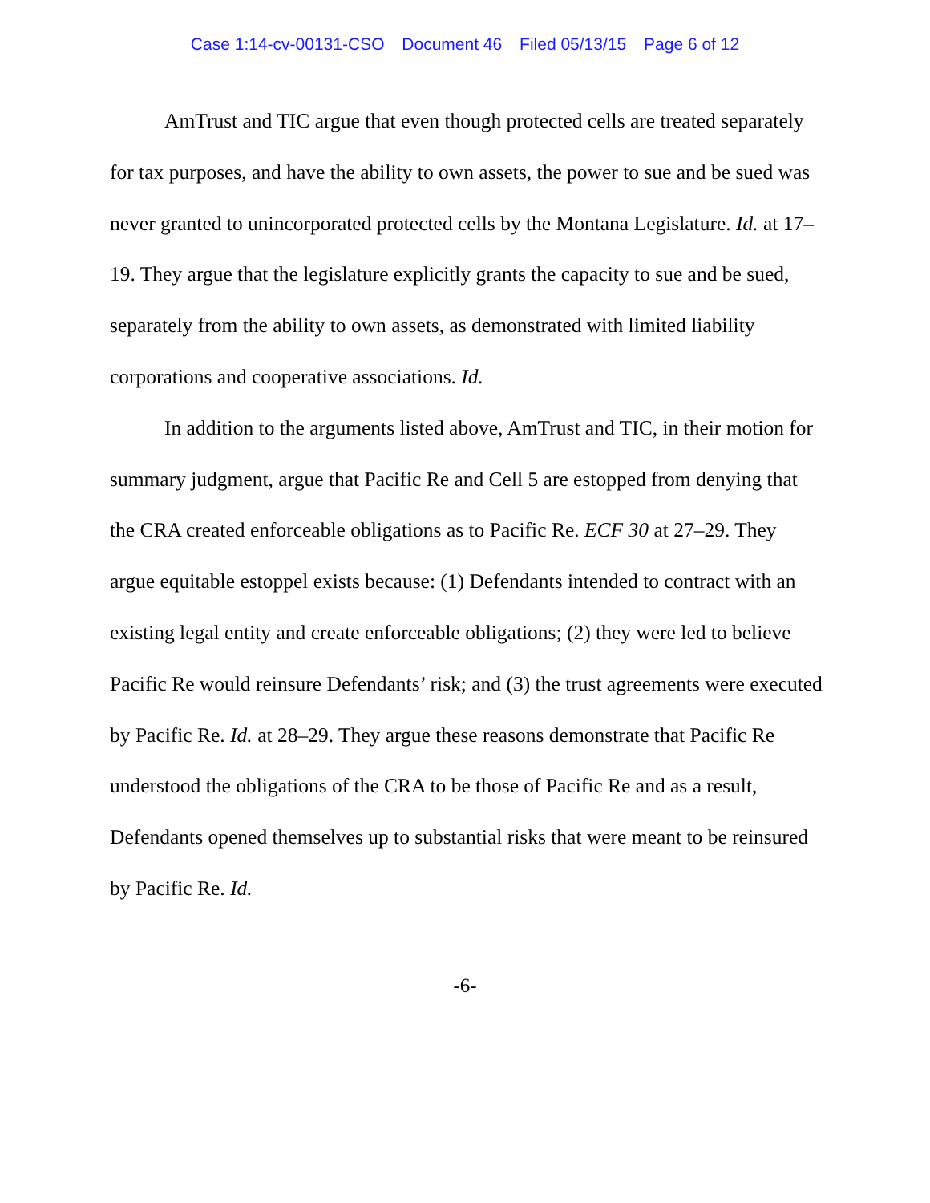Case 1:14-cv-00131-CSO Document 46 Filed 05/13/15 Page 6 of 12
AmTrust and TIC argue that even though protected cells are treated separately for tax purposes, and have the ability to own assets, the power to sue and be sued was never granted to unincorporated protected cells by the Montana Legislature. Id. at 17–19. They argue that the legislature explicitly grants the capacity to sue and be sued, separately from the ability to own assets, as demonstrated with limited liability corporations and cooperative associations. Id.
In addition to the arguments listed above, AmTrust and TIC, in their motion for summary judgment, argue that Pacific Re and Cell 5 are estopped from denying that the CRA created enforceable obligations as to Pacific Re. ECF 30 at 27–29. They argue equitable estoppel exists because: (1) Defendants intended to contract with an existing legal entity and create enforceable obligations; (2) they were led to believe Pacific Re would reinsure Defendants’ risk; and (3) the trust agreements were executed by Pacific Re. Id. at 28–29. They argue these reasons demonstrate that Pacific Re understood the obligations of the CRA to be those of Pacific Re and as a result, Defendants opened themselves up to substantial risks that were meant to be reinsured by Pacific Re. Id.
-6-